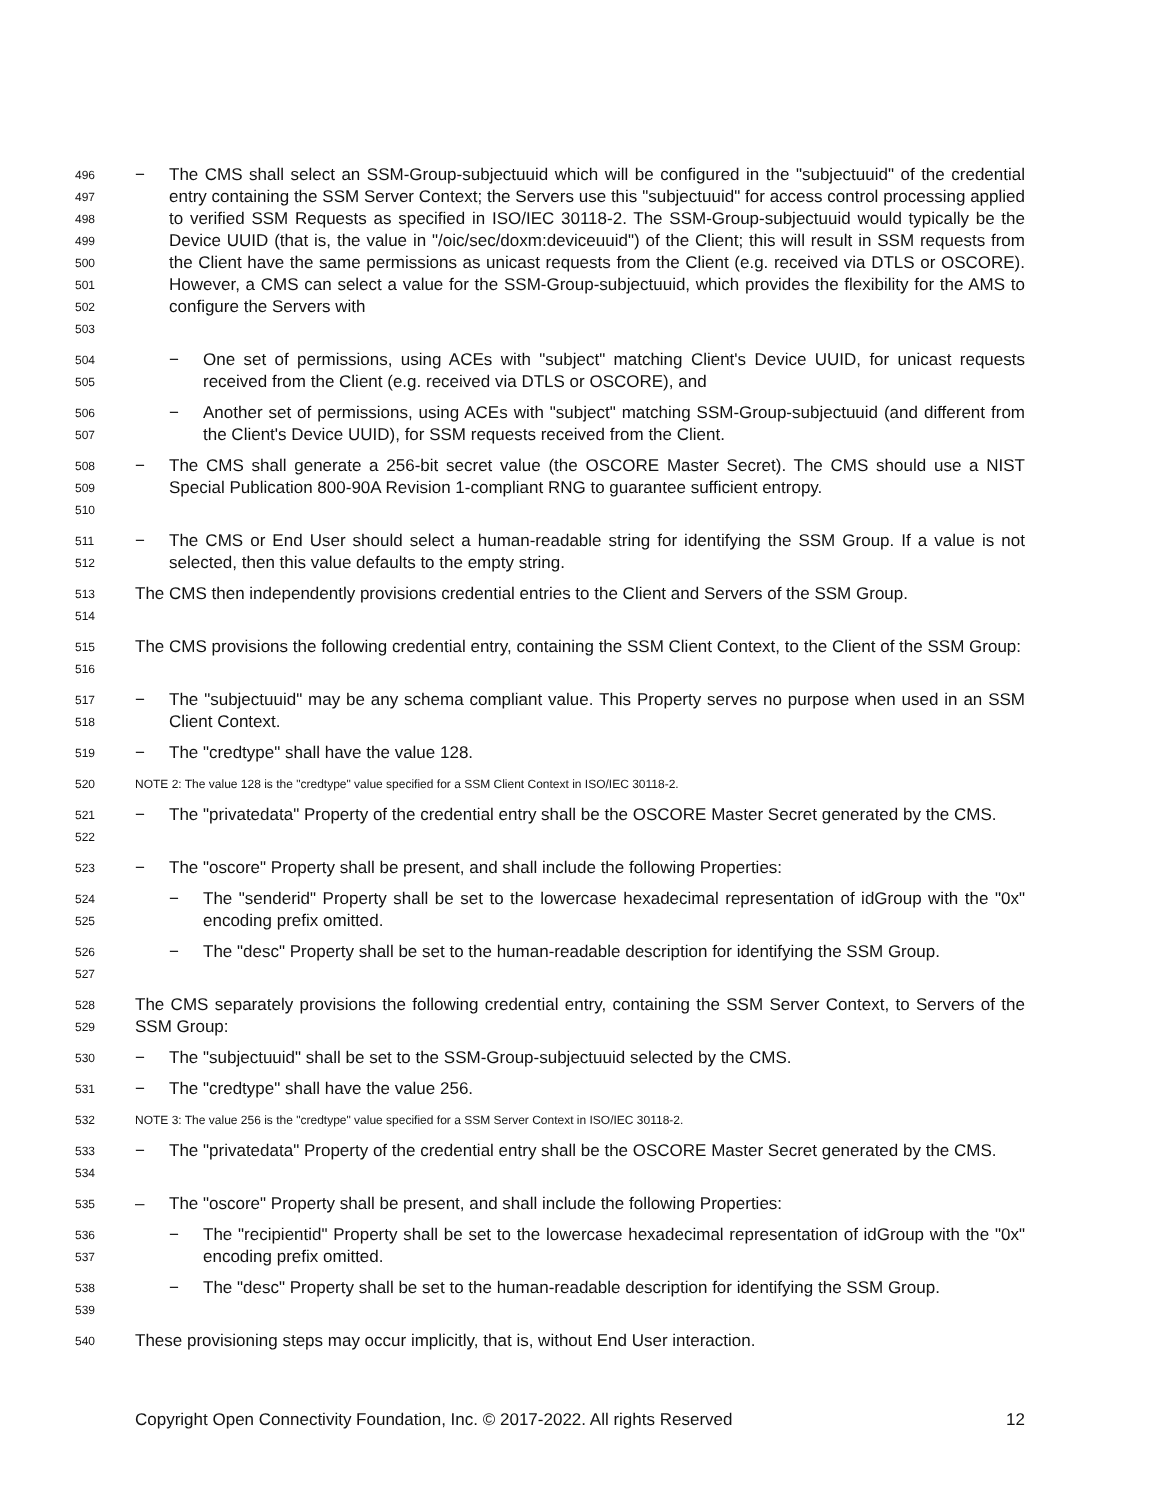496
497
498
499
500
501
502
503
− The CMS shall select an SSM-Group-subjectuuid which will be configured in the "subjectuuid" of the credential entry containing the SSM Server Context; the Servers use this "subjectuuid" for access control processing applied to verified SSM Requests as specified in ISO/IEC 30118-2. The SSM-Group-subjectuuid would typically be the Device UUID (that is, the value in "/oic/sec/doxm:deviceuuid") of the Client; this will result in SSM requests from the Client have the same permissions as unicast requests from the Client (e.g. received via DTLS or OSCORE). However, a CMS can select a value for the SSM-Group-subjectuuid, which provides the flexibility for the AMS to configure the Servers with
504
505
− One set of permissions, using ACEs with "subject" matching Client's Device UUID, for unicast requests received from the Client (e.g. received via DTLS or OSCORE), and
506
507
− Another set of permissions, using ACEs with "subject" matching SSM-Group-subjectuuid (and different from the Client's Device UUID), for SSM requests received from the Client.
508
509
510
− The CMS shall generate a 256-bit secret value (the OSCORE Master Secret). The CMS should use a NIST Special Publication 800-90A Revision 1-compliant RNG to guarantee sufficient entropy.
511
512
− The CMS or End User should select a human-readable string for identifying the SSM Group. If a value is not selected, then this value defaults to the empty string.
513
514
The CMS then independently provisions credential entries to the Client and Servers of the SSM Group.
515
516
The CMS provisions the following credential entry, containing the SSM Client Context, to the Client of the SSM Group:
517
518
− The "subjectuuid" may be any schema compliant value. This Property serves no purpose when used in an SSM Client Context.
519
− The "credtype" shall have the value 128.
520
NOTE 2: The value 128 is the "credtype" value specified for a SSM Client Context in ISO/IEC 30118-2.
521
522
− The "privatedata" Property of the credential entry shall be the OSCORE Master Secret generated by the CMS.
523
− The "oscore" Property shall be present, and shall include the following Properties:
524
525
− The "senderid" Property shall be set to the lowercase hexadecimal representation of idGroup with the "0x" encoding prefix omitted.
526
527
− The "desc" Property shall be set to the human-readable description for identifying the SSM Group.
528
529
The CMS separately provisions the following credential entry, containing the SSM Server Context, to Servers of the SSM Group:
530
− The "subjectuuid" shall be set to the SSM-Group-subjectuuid selected by the CMS.
531
− The "credtype" shall have the value 256.
532
NOTE 3: The value 256 is the "credtype" value specified for a SSM Server Context in ISO/IEC 30118-2.
533
534
− The "privatedata" Property of the credential entry shall be the OSCORE Master Secret generated by the CMS.
535
– The "oscore" Property shall be present, and shall include the following Properties:
536
537
− The "recipientid" Property shall be set to the lowercase hexadecimal representation of idGroup with the "0x" encoding prefix omitted.
538
539
− The "desc" Property shall be set to the human-readable description for identifying the SSM Group.
540
These provisioning steps may occur implicitly, that is, without End User interaction.
Copyright Open Connectivity Foundation, Inc. © 2017-2022. All rights Reserved 12